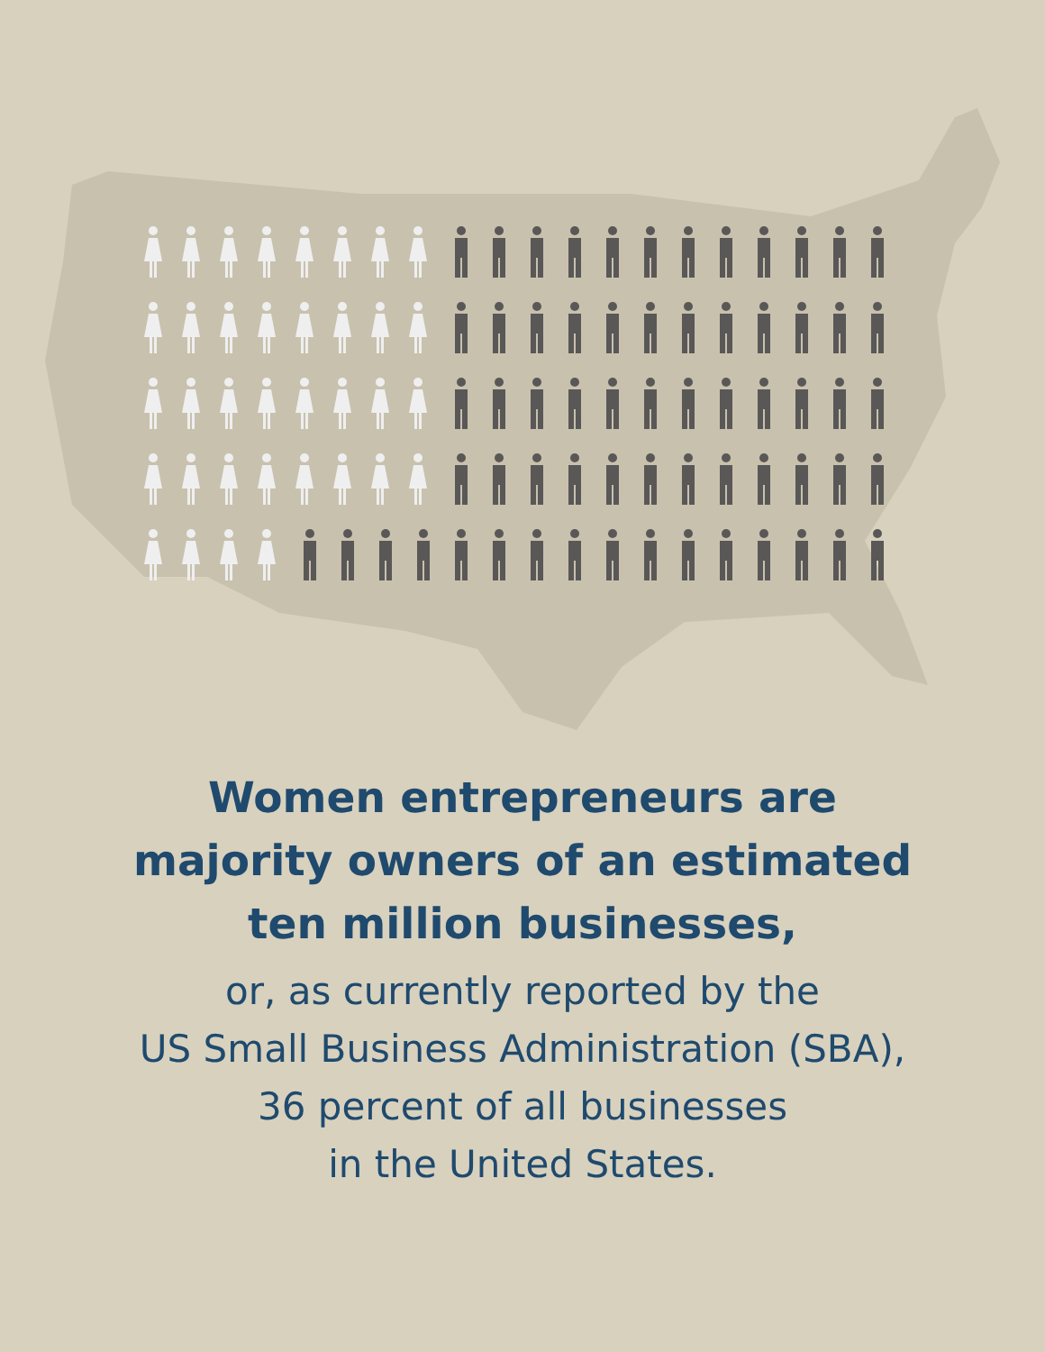Women entrepreneurs are
majority owners of an estimated
ten million businesses,
or, as currently reported by the
US Small Business Administration (SBA),
36 percent of all businesses
in the United States.